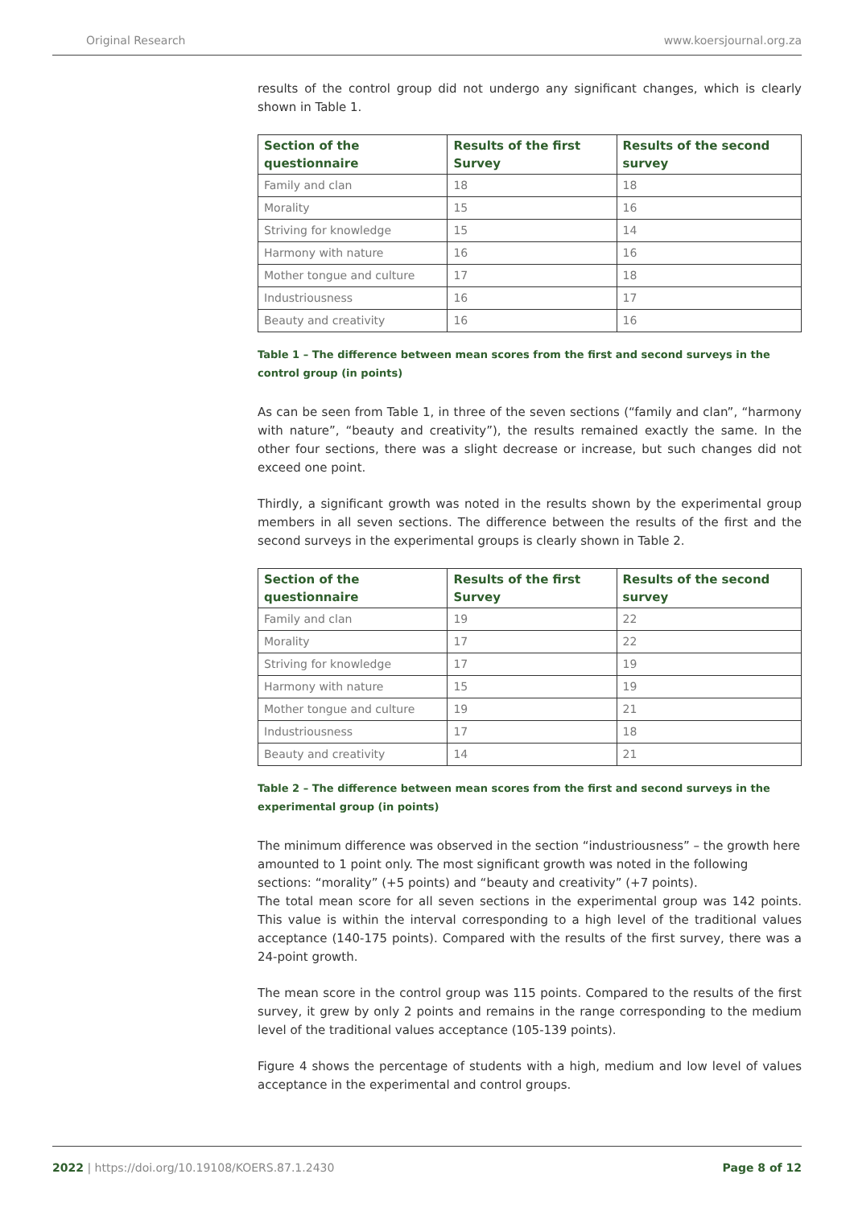Original Research www.koersjournal.org.za
results of the control group did not undergo any significant changes, which is clearly shown in Table 1.
| Section of the questionnaire | Results of the first Survey | Results of the second survey |
| --- | --- | --- |
| Family and clan | 18 | 18 |
| Morality | 15 | 16 |
| Striving for knowledge | 15 | 14 |
| Harmony with nature | 16 | 16 |
| Mother tongue and culture | 17 | 18 |
| Industriousness | 16 | 17 |
| Beauty and creativity | 16 | 16 |
Table 1 – The difference between mean scores from the first and second surveys in the control group (in points)
As can be seen from Table 1, in three of the seven sections (“family and clan”, “harmony with nature”, “beauty and creativity”), the results remained exactly the same. In the other four sections, there was a slight decrease or increase, but such changes did not exceed one point.
Thirdly, a significant growth was noted in the results shown by the experimental group members in all seven sections. The difference between the results of the first and the second surveys in the experimental groups is clearly shown in Table 2.
| Section of the questionnaire | Results of the first Survey | Results of the second survey |
| --- | --- | --- |
| Family and clan | 19 | 22 |
| Morality | 17 | 22 |
| Striving for knowledge | 17 | 19 |
| Harmony with nature | 15 | 19 |
| Mother tongue and culture | 19 | 21 |
| Industriousness | 17 | 18 |
| Beauty and creativity | 14 | 21 |
Table 2 – The difference between mean scores from the first and second surveys in the experimental group (in points)
The minimum difference was observed in the section “industriousness” – the growth here amounted to 1 point only. The most significant growth was noted in the following sections: “morality” (+5 points) and “beauty and creativity” (+7 points).
The total mean score for all seven sections in the experimental group was 142 points. This value is within the interval corresponding to a high level of the traditional values acceptance (140-175 points). Compared with the results of the first survey, there was a 24-point growth.
The mean score in the control group was 115 points. Compared to the results of the first survey, it grew by only 2 points and remains in the range corresponding to the medium level of the traditional values acceptance (105-139 points).
Figure 4 shows the percentage of students with a high, medium and low level of values acceptance in the experimental and control groups.
2022 | https://doi.org/10.19108/KOERS.87.1.2430 Page 8 of 12